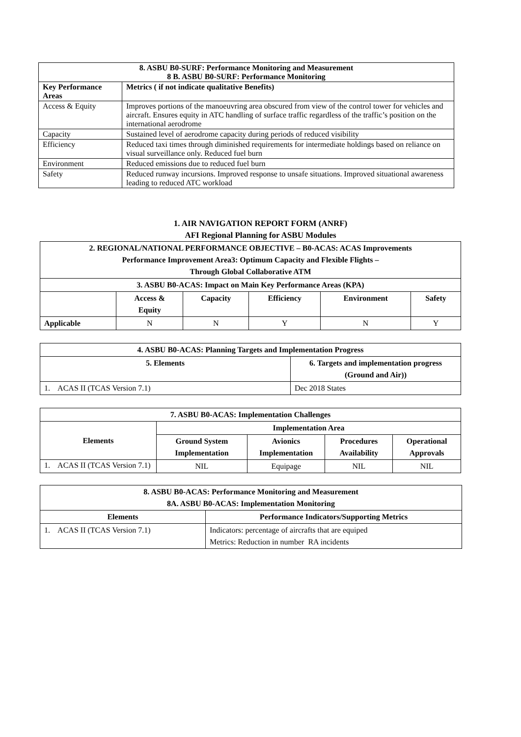| 8. ASBU B0-SURF: Performance Monitoring and Measurement 8 B. ASBU B0-SURF: Performance Monitoring | |
| --- | --- |
| Key Performance Areas | Metrics ( if not indicate qualitative Benefits) |
| Access & Equity | Improves portions of the manoeuvring area obscured from view of the control tower for vehicles and aircraft. Ensures equity in ATC handling of surface traffic regardless of the traffic’s position on the international aerodrome |
| Capacity | Sustained level of aerodrome capacity during periods of reduced visibility |
| Efficiency | Reduced taxi times through diminished requirements for intermediate holdings based on reliance on visual surveillance only. Reduced fuel burn |
| Environment | Reduced emissions due to reduced fuel burn |
| Safety | Reduced runway incursions. Improved response to unsafe situations. Improved situational awareness leading to reduced ATC workload |
1. AIR NAVIGATION REPORT FORM (ANRF)
AFI Regional Planning for ASBU Modules
| 2. REGIONAL/NATIONAL PERFORMANCE OBJECTIVE – B0-ACAS: ACAS Improvements Performance Improvement Area3: Optimum Capacity and Flexible Flights – Through Global Collaborative ATM | | | | | |
| --- | --- | --- | --- | --- | --- |
| 3. ASBU B0-ACAS: Impact on Main Key Performance Areas (KPA) | | | | | |
| | Access & Equity | Capacity | Efficiency | Environment | Safety |
| Applicable | N | N | Y | N | Y |
| 4. ASBU B0-ACAS: Planning Targets and Implementation Progress | |
| --- | --- |
| 5. Elements | 6. Targets and implementation progress (Ground and Air)) |
| 1. ACAS II (TCAS Version 7.1) | Dec 2018 States |
| 7. ASBU B0-ACAS: Implementation Challenges | | | | |
| --- | --- | --- | --- | --- |
| Elements | Implementation Area | | | |
| | Ground System Implementation | Avionics Implementation | Procedures Availability | Operational Approvals |
| 1. ACAS II (TCAS Version 7.1) | NIL | Equipage | NIL | NIL |
| 8. ASBU B0-ACAS: Performance Monitoring and Measurement 8A. ASBU B0-ACAS: Implementation Monitoring | |
| --- | --- |
| Elements | Performance Indicators/Supporting Metrics |
| 1. ACAS II (TCAS Version 7.1) | Indicators: percentage of aircrafts that are equiped Metrics: Reduction in number RA incidents |